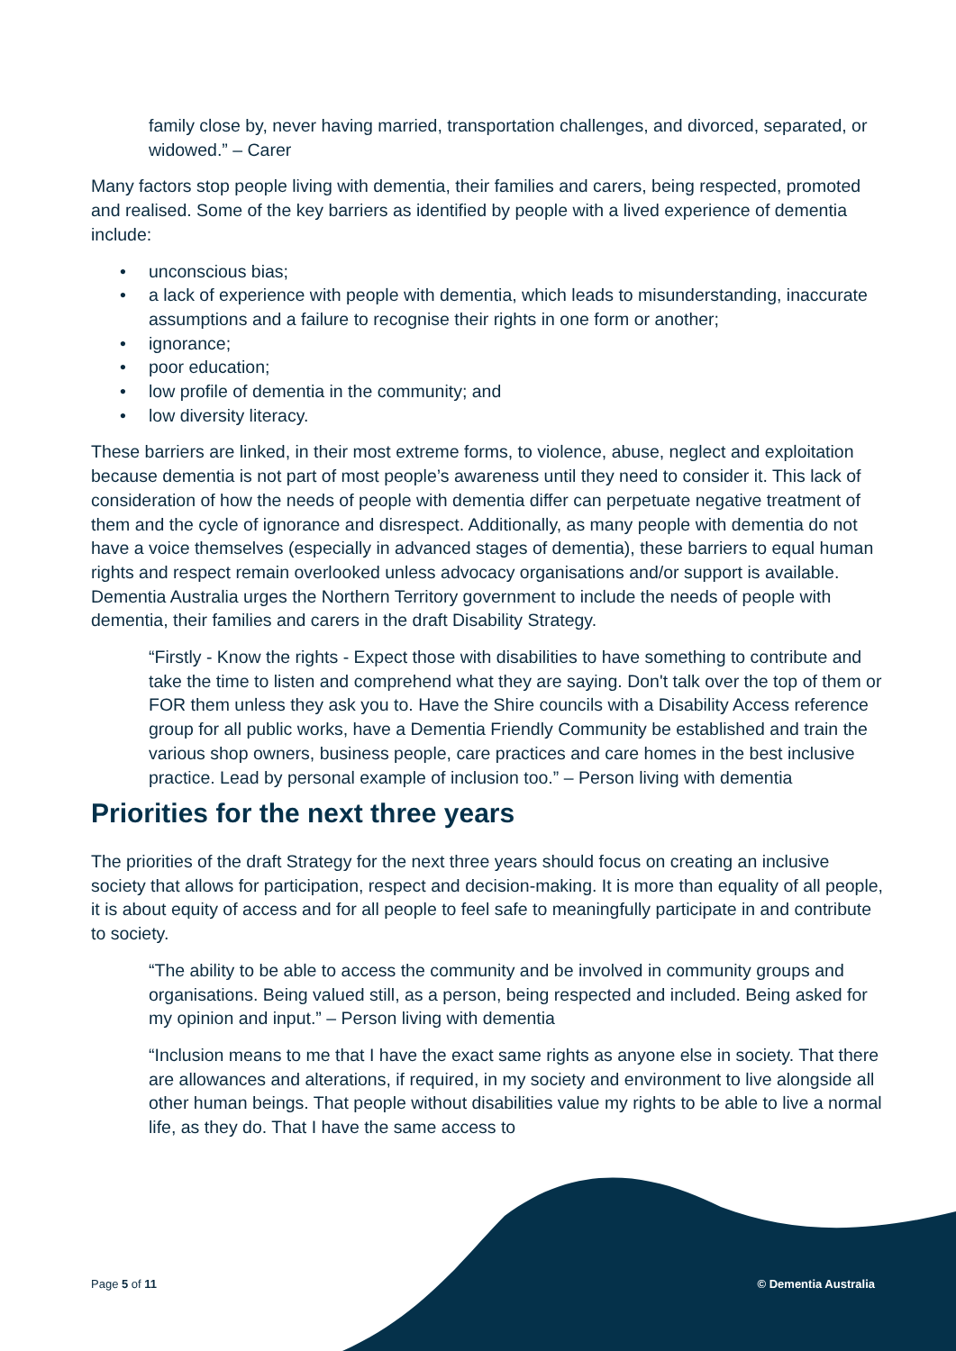family close by, never having married, transportation challenges, and divorced, separated, or widowed.” – Carer
Many factors stop people living with dementia, their families and carers, being respected, promoted and realised. Some of the key barriers as identified by people with a lived experience of dementia include:
• unconscious bias;
• a lack of experience with people with dementia, which leads to misunderstanding, inaccurate assumptions and a failure to recognise their rights in one form or another;
• ignorance;
• poor education;
• low profile of dementia in the community; and
• low diversity literacy.
These barriers are linked, in their most extreme forms, to violence, abuse, neglect and exploitation because dementia is not part of most people’s awareness until they need to consider it. This lack of consideration of how the needs of people with dementia differ can perpetuate negative treatment of them and the cycle of ignorance and disrespect. Additionally, as many people with dementia do not have a voice themselves (especially in advanced stages of dementia), these barriers to equal human rights and respect remain overlooked unless advocacy organisations and/or support is available. Dementia Australia urges the Northern Territory government to include the needs of people with dementia, their families and carers in the draft Disability Strategy.
“Firstly - Know the rights - Expect those with disabilities to have something to contribute and take the time to listen and comprehend what they are saying. Don't talk over the top of them or FOR them unless they ask you to. Have the Shire councils with a Disability Access reference group for all public works, have a Dementia Friendly Community be established and train the various shop owners, business people, care practices and care homes in the best inclusive practice. Lead by personal example of inclusion too.” – Person living with dementia
Priorities for the next three years
The priorities of the draft Strategy for the next three years should focus on creating an inclusive society that allows for participation, respect and decision-making. It is more than equality of all people, it is about equity of access and for all people to feel safe to meaningfully participate in and contribute to society.
“The ability to be able to access the community and be involved in community groups and organisations. Being valued still, as a person, being respected and included. Being asked for my opinion and input.” – Person living with dementia
“Inclusion means to me that I have the exact same rights as anyone else in society. That there are allowances and alterations, if required, in my society and environment to live alongside all other human beings. That people without disabilities value my rights to be able to live a normal life, as they do. That I have the same access to
Page 5 of 11 © Dementia Australia